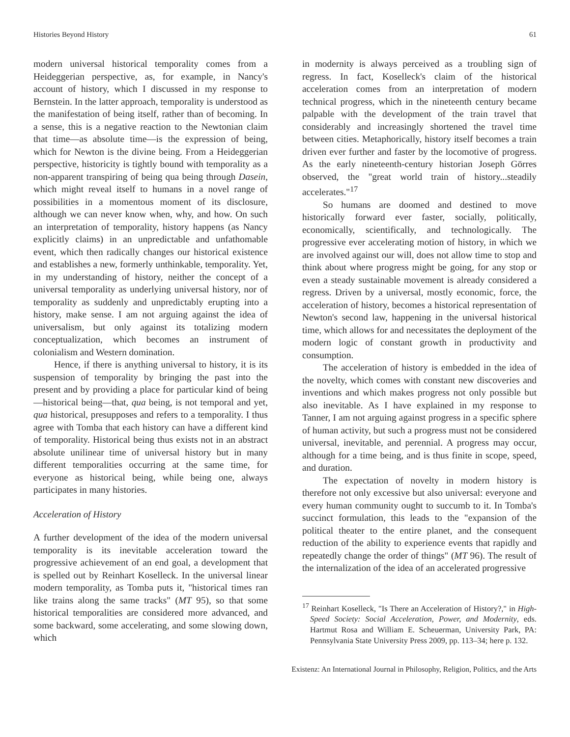Histories Beyond History 61
modern universal historical temporality comes from a Heideggerian perspective, as, for example, in Nancy's account of history, which I discussed in my response to Bernstein. In the latter approach, temporality is understood as the manifestation of being itself, rather than of becoming. In a sense, this is a negative reaction to the Newtonian claim that time—as absolute time—is the expression of being, which for Newton is the divine being. From a Heideggerian perspective, historicity is tightly bound with temporality as a non-apparent transpiring of being qua being through Dasein, which might reveal itself to humans in a novel range of possibilities in a momentous moment of its disclosure, although we can never know when, why, and how. On such an interpretation of temporality, history happens (as Nancy explicitly claims) in an unpredictable and unfathomable event, which then radically changes our historical existence and establishes a new, formerly unthinkable, temporality. Yet, in my understanding of history, neither the concept of a universal temporality as underlying universal history, nor of temporality as suddenly and unpredictably erupting into a history, make sense. I am not arguing against the idea of universalism, but only against its totalizing modern conceptualization, which becomes an instrument of colonialism and Western domination.
Hence, if there is anything universal to history, it is its suspension of temporality by bringing the past into the present and by providing a place for particular kind of being—historical being—that, qua being, is not temporal and yet, qua historical, presupposes and refers to a temporality. I thus agree with Tomba that each history can have a different kind of temporality. Historical being thus exists not in an abstract absolute unilinear time of universal history but in many different temporalities occurring at the same time, for everyone as historical being, while being one, always participates in many histories.
Acceleration of History
A further development of the idea of the modern universal temporality is its inevitable acceleration toward the progressive achievement of an end goal, a development that is spelled out by Reinhart Koselleck. In the universal linear modern temporality, as Tomba puts it, "historical times ran like trains along the same tracks" (MT 95), so that some historical temporalities are considered more advanced, and some backward, some accelerating, and some slowing down, which
in modernity is always perceived as a troubling sign of regress. In fact, Koselleck's claim of the historical acceleration comes from an interpretation of modern technical progress, which in the nineteenth century became palpable with the development of the train travel that considerably and increasingly shortened the travel time between cities. Metaphorically, history itself becomes a train driven ever further and faster by the locomotive of progress. As the early nineteenth-century historian Joseph Görres observed, the "great world train of history...steadily accelerates."<sup>17</sup>
So humans are doomed and destined to move historically forward ever faster, socially, politically, economically, scientifically, and technologically. The progressive ever accelerating motion of history, in which we are involved against our will, does not allow time to stop and think about where progress might be going, for any stop or even a steady sustainable movement is already considered a regress. Driven by a universal, mostly economic, force, the acceleration of history, becomes a historical representation of Newton's second law, happening in the universal historical time, which allows for and necessitates the deployment of the modern logic of constant growth in productivity and consumption.
The acceleration of history is embedded in the idea of the novelty, which comes with constant new discoveries and inventions and which makes progress not only possible but also inevitable. As I have explained in my response to Tanner, I am not arguing against progress in a specific sphere of human activity, but such a progress must not be considered universal, inevitable, and perennial. A progress may occur, although for a time being, and is thus finite in scope, speed, and duration.
The expectation of novelty in modern history is therefore not only excessive but also universal: everyone and every human community ought to succumb to it. In Tomba's succinct formulation, this leads to the "expansion of the political theater to the entire planet, and the consequent reduction of the ability to experience events that rapidly and repeatedly change the order of things" (MT 96). The result of the internalization of the idea of an accelerated progressive
<sup>17</sup> Reinhart Koselleck, "Is There an Acceleration of History?," in High-Speed Society: Social Acceleration, Power, and Modernity, eds. Hartmut Rosa and William E. Scheuerman, University Park, PA: Pennsylvania State University Press 2009, pp. 113–34; here p. 132.
Existenz: An International Journal in Philosophy, Religion, Politics, and the Arts